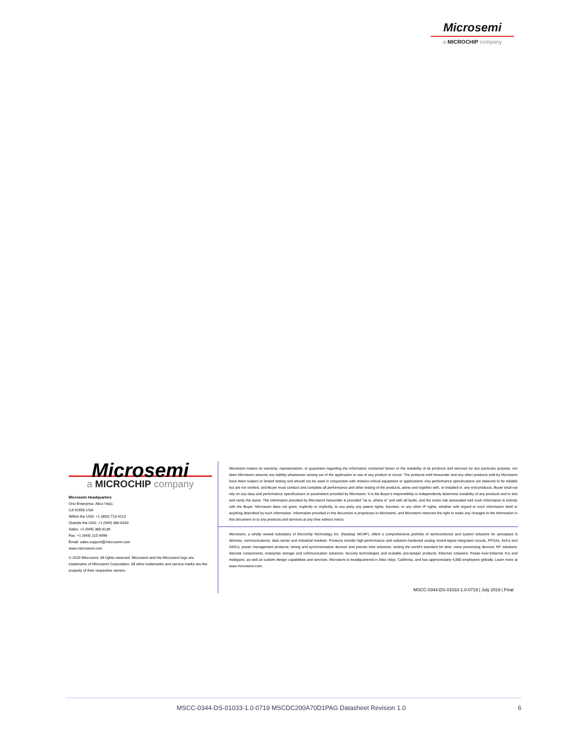Microsemi
a MICROCHIP company
Microsemi
a MICROCHIP company
Microsemi Headquarters
One Enterprise, Aliso Viejo,
CA 92656 USA
Within the USA: +1 (800) 713-4113
Outside the USA: +1 (949) 380-6100
Sales: +1 (949) 380-6136
Fax: +1 (949) 215-4996
Email: sales.support@microsemi.com
www.microsemi.com
© 2019 Microsemi. All rights reserved. Microsemi and the Microsemi logo are trademarks of Microsemi Corporation. All other trademarks and service marks are the property of their respective owners.
Microsemi makes no warranty, representation, or guarantee regarding the information contained herein or the suitability of its products and services for any particular purpose, nor does Microsemi assume any liability whatsoever arising out of the application or use of any product or circuit. The products sold hereunder and any other products sold by Microsemi have been subject to limited testing and should not be used in conjunction with mission-critical equipment or applications. Any performance specifications are believed to be reliable but are not verified, and Buyer must conduct and complete all performance and other testing of the products, alone and together with, or installed in, any end-products. Buyer shall not rely on any data and performance specifications or parameters provided by Microsemi. It is the Buyer's responsibility to independently determine suitability of any products and to test and verify the same. The information provided by Microsemi hereunder is provided "as is, where is" and with all faults, and the entire risk associated with such information is entirely with the Buyer. Microsemi does not grant, explicitly or implicitly, to any party any patent rights, licenses, or any other IP rights, whether with regard to such information itself or anything described by such information. Information provided in this document is proprietary to Microsemi, and Microsemi reserves the right to make any changes to the information in this document or to any products and services at any time without notice.
Microsemi, a wholly owned subsidiary of Microchip Technology Inc. (Nasdaq: MCHP), offers a comprehensive portfolio of semiconductor and system solutions for aerospace & defense, communications, data center and industrial markets. Products include high-performance and radiation-hardened analog mixed-signal integrated circuits, FPGAs, SoCs and ASICs; power management products; timing and synchronization devices and precise time solutions, setting the world's standard for time; voice processing devices; RF solutions; discrete components; enterprise storage and communication solutions; security technologies and scalable anti-tamper products; Ethernet solutions; Power-over-Ethernet ICs and midspans; as well as custom design capabilities and services. Microsemi is headquartered in Aliso Viejo, California, and has approximately 4,800 employees globally. Learn more at www microsemi.com.
MSCC-0344-DS-01033-1.0-0719 | July 2019 | Final
MSCC-0344-DS-01033-1.0-0719 MSCDC200A70D1PAG Datasheet Revision 1.0 6